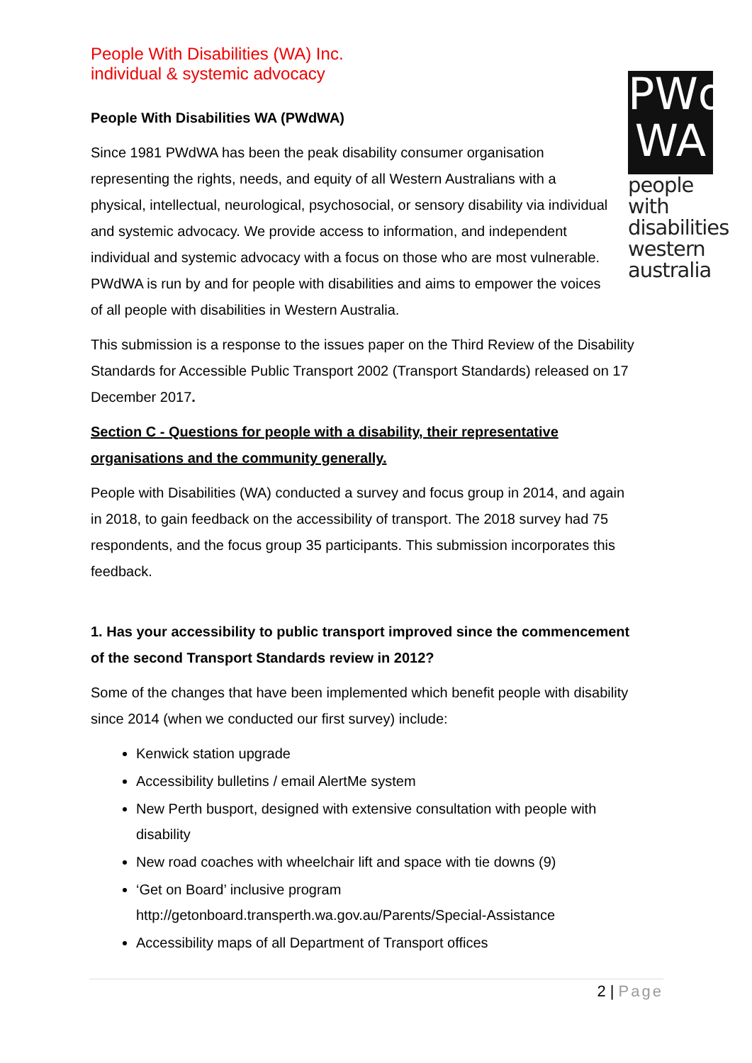PWd
WA
people with disabilities western australia
People With Disabilities (WA) Inc.
individual & systemic advocacy
People With Disabilities WA (PWdWA)
Since 1981 PWdWA has been the peak disability consumer organisation representing the rights, needs, and equity of all Western Australians with a physical, intellectual, neurological, psychosocial, or sensory disability via individual and systemic advocacy. We provide access to information, and independent individual and systemic advocacy with a focus on those who are most vulnerable. PWdWA is run by and for people with disabilities and aims to empower the voices of all people with disabilities in Western Australia.
This submission is a response to the issues paper on the Third Review of the Disability Standards for Accessible Public Transport 2002 (Transport Standards) released on 17 December 2017.
Section C - Questions for people with a disability, their representative organisations and the community generally.
People with Disabilities (WA) conducted a survey and focus group in 2014, and again in 2018, to gain feedback on the accessibility of transport. The 2018 survey had 75 respondents, and the focus group 35 participants. This submission incorporates this feedback.
1. Has your accessibility to public transport improved since the commencement of the second Transport Standards review in 2012?
Some of the changes that have been implemented which benefit people with disability since 2014 (when we conducted our first survey) include:
Kenwick station upgrade
Accessibility bulletins / email AlertMe system
New Perth busport, designed with extensive consultation with people with disability
New road coaches with wheelchair lift and space with tie downs (9)
‘Get on Board’ inclusive program http://getonboard.transperth.wa.gov.au/Parents/Special-Assistance
Accessibility maps of all Department of Transport offices
2 | Page